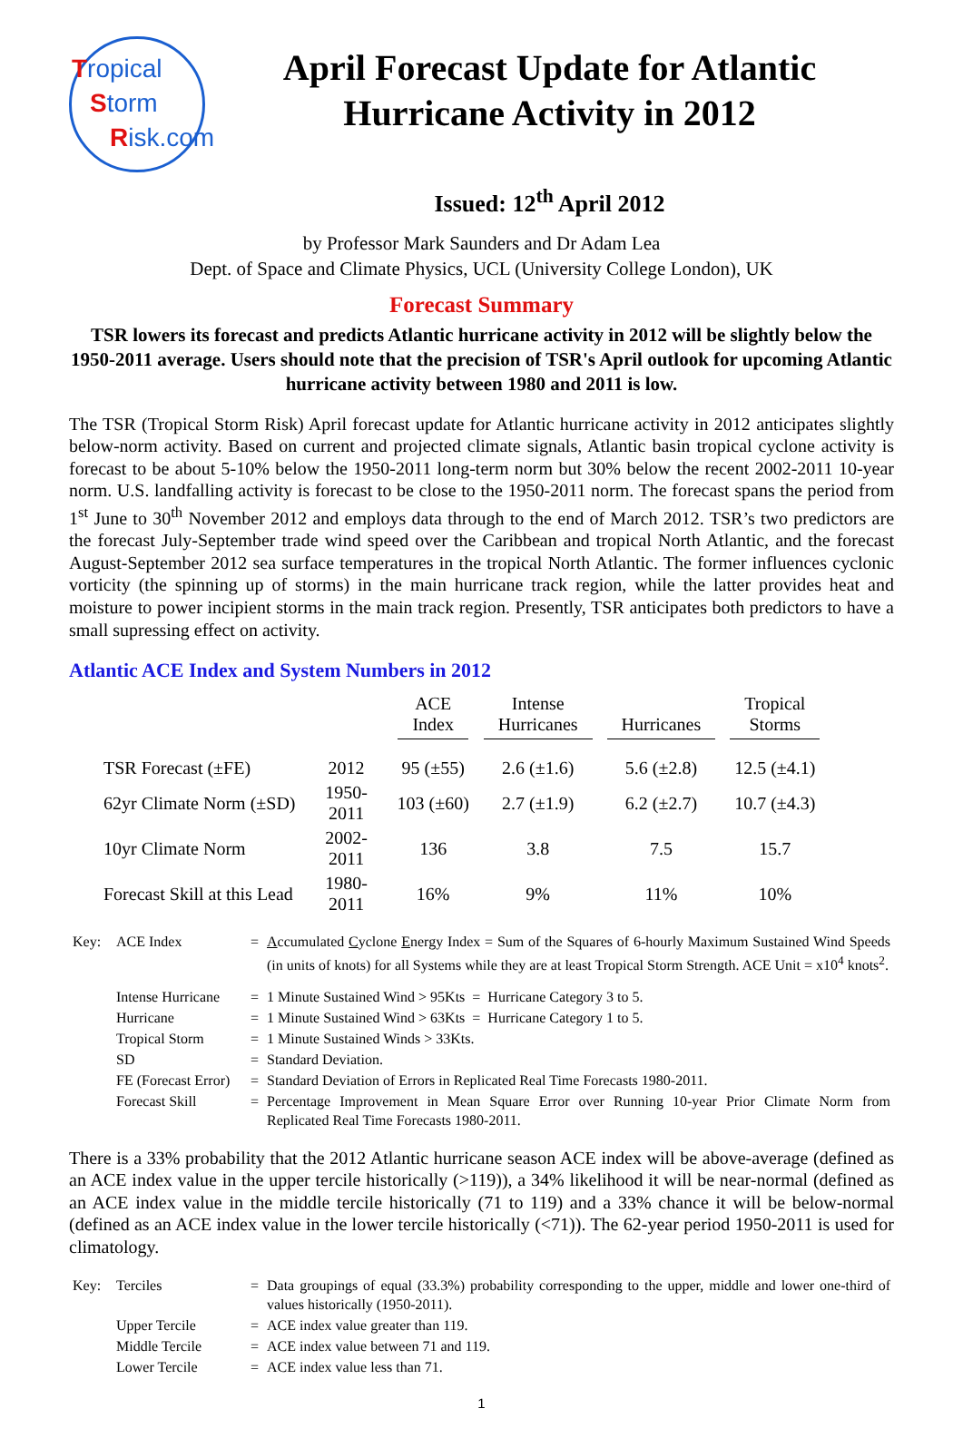Tropical
Storm
Risk.com
April Forecast Update for Atlantic Hurricane Activity in 2012
Issued: 12<sup>th</sup> April 2012
by Professor Mark Saunders and Dr Adam Lea
Dept. of Space and Climate Physics, UCL (University College London), UK
Forecast Summary
TSR lowers its forecast and predicts Atlantic hurricane activity in 2012 will be slightly below the 1950-2011 average. Users should note that the precision of TSR's April outlook for upcoming Atlantic hurricane activity between 1980 and 2011 is low.
The TSR (Tropical Storm Risk) April forecast update for Atlantic hurricane activity in 2012 anticipates slightly below-norm activity. Based on current and projected climate signals, Atlantic basin tropical cyclone activity is forecast to be about 5-10% below the 1950-2011 long-term norm but 30% below the recent 2002-2011 10-year norm. U.S. landfalling activity is forecast to be close to the 1950-2011 norm. The forecast spans the period from 1<sup>st</sup> June to 30<sup>th</sup> November 2012 and employs data through to the end of March 2012. TSR’s two predictors are the forecast July-September trade wind speed over the Caribbean and tropical North Atlantic, and the forecast August-September 2012 sea surface temperatures in the tropical North Atlantic. The former influences cyclonic vorticity (the spinning up of storms) in the main hurricane track region, while the latter provides heat and moisture to power incipient storms in the main track region. Presently, TSR anticipates both predictors to have a small supressing effect on activity.
Atlantic ACE Index and System Numbers in 2012
| | | ACE Index | Intense Hurricanes | Hurricanes | Tropical Storms |
| --- | --- | --- | --- | --- | --- |
| TSR Forecast (±FE) | 2012 | 95 (±55) | 2.6 (±1.6) | 5.6 (±2.8) | 12.5 (±4.1) |
| 62yr Climate Norm (±SD) | 1950-2011 | 103 (±60) | 2.7 (±1.9) | 6.2 (±2.7) | 10.7 (±4.3) |
| 10yr Climate Norm | 2002-2011 | 136 | 3.8 | 7.5 | 15.7 |
| Forecast Skill at this Lead | 1980-2011 | 16% | 9% | 11% | 10% |
| Key: | ACE Index | = | A ccumulated C yclone E nergy Index = Sum of the Squares of 6-hourly Maximum Sustained Wind Speeds (in units of knots) for all Systems while they are at least Tropical Storm Strength. ACE Unit = x10<sup>4</sup> knots<sup>2</sup>. |
| | Intense Hurricane | = | 1 Minute Sustained Wind > 95Kts = Hurricane Category 3 to 5. |
| | Hurricane | = | 1 Minute Sustained Wind > 63Kts = Hurricane Category 1 to 5. |
| | Tropical Storm | = | 1 Minute Sustained Winds > 33Kts. |
| | SD | = | Standard Deviation. |
| | FE (Forecast Error) | = | Standard Deviation of Errors in Replicated Real Time Forecasts 1980-2011. |
| | Forecast Skill | = | Percentage Improvement in Mean Square Error over Running 10-year Prior Climate Norm from Replicated Real Time Forecasts 1980-2011. |
There is a 33% probability that the 2012 Atlantic hurricane season ACE index will be above-average (defined as an ACE index value in the upper tercile historically (>119)), a 34% likelihood it will be near-normal (defined as an ACE index value in the middle tercile historically (71 to 119) and a 33% chance it will be below-normal (defined as an ACE index value in the lower tercile historically (<71)). The 62-year period 1950-2011 is used for climatology.
| Key: | Terciles | = | Data groupings of equal (33.3%) probability corresponding to the upper, middle and lower one-third of values historically (1950-2011). |
| | Upper Tercile | = | ACE index value greater than 119. |
| | Middle Tercile | = | ACE index value between 71 and 119. |
| | Lower Tercile | = | ACE index value less than 71. |
1